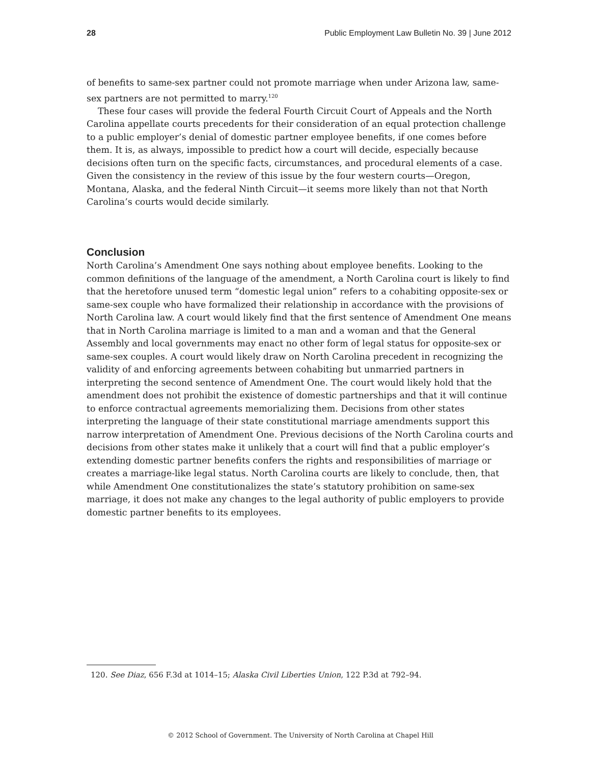28 Public Employment Law Bulletin No. 39 | June 2012
of benefits to same-sex partner could not promote marriage when under Arizona law, same-sex partners are not permitted to marry.<sup>120</sup>
These four cases will provide the federal Fourth Circuit Court of Appeals and the North Carolina appellate courts precedents for their consideration of an equal protection challenge to a public employer’s denial of domestic partner employee benefits, if one comes before them. It is, as always, impossible to predict how a court will decide, especially because decisions often turn on the specific facts, circumstances, and procedural elements of a case. Given the consistency in the review of this issue by the four western courts—Oregon, Montana, Alaska, and the federal Ninth Circuit—it seems more likely than not that North Carolina’s courts would decide similarly.
Conclusion
North Carolina’s Amendment One says nothing about employee benefits. Looking to the common definitions of the language of the amendment, a North Carolina court is likely to find that the heretofore unused term “domestic legal union” refers to a cohabiting opposite-sex or same-sex couple who have formalized their relationship in accordance with the provisions of North Carolina law. A court would likely find that the first sentence of Amendment One means that in North Carolina marriage is limited to a man and a woman and that the General Assembly and local governments may enact no other form of legal status for opposite-sex or same-sex couples. A court would likely draw on North Carolina precedent in recognizing the validity of and enforcing agreements between cohabiting but unmarried partners in interpreting the second sentence of Amendment One. The court would likely hold that the amendment does not prohibit the existence of domestic partnerships and that it will continue to enforce contractual agreements memorializing them. Decisions from other states interpreting the language of their state constitutional marriage amendments support this narrow interpretation of Amendment One. Previous decisions of the North Carolina courts and decisions from other states make it unlikely that a court will find that a public employer’s extending domestic partner benefits confers the rights and responsibilities of marriage or creates a marriage-like legal status. North Carolina courts are likely to conclude, then, that while Amendment One constitutionalizes the state’s statutory prohibition on same-sex marriage, it does not make any changes to the legal authority of public employers to provide domestic partner benefits to its employees.
120. See Diaz, 656 F.3d at 1014–15; Alaska Civil Liberties Union, 122 P.3d at 792–94.
© 2012 School of Government. The University of North Carolina at Chapel Hill